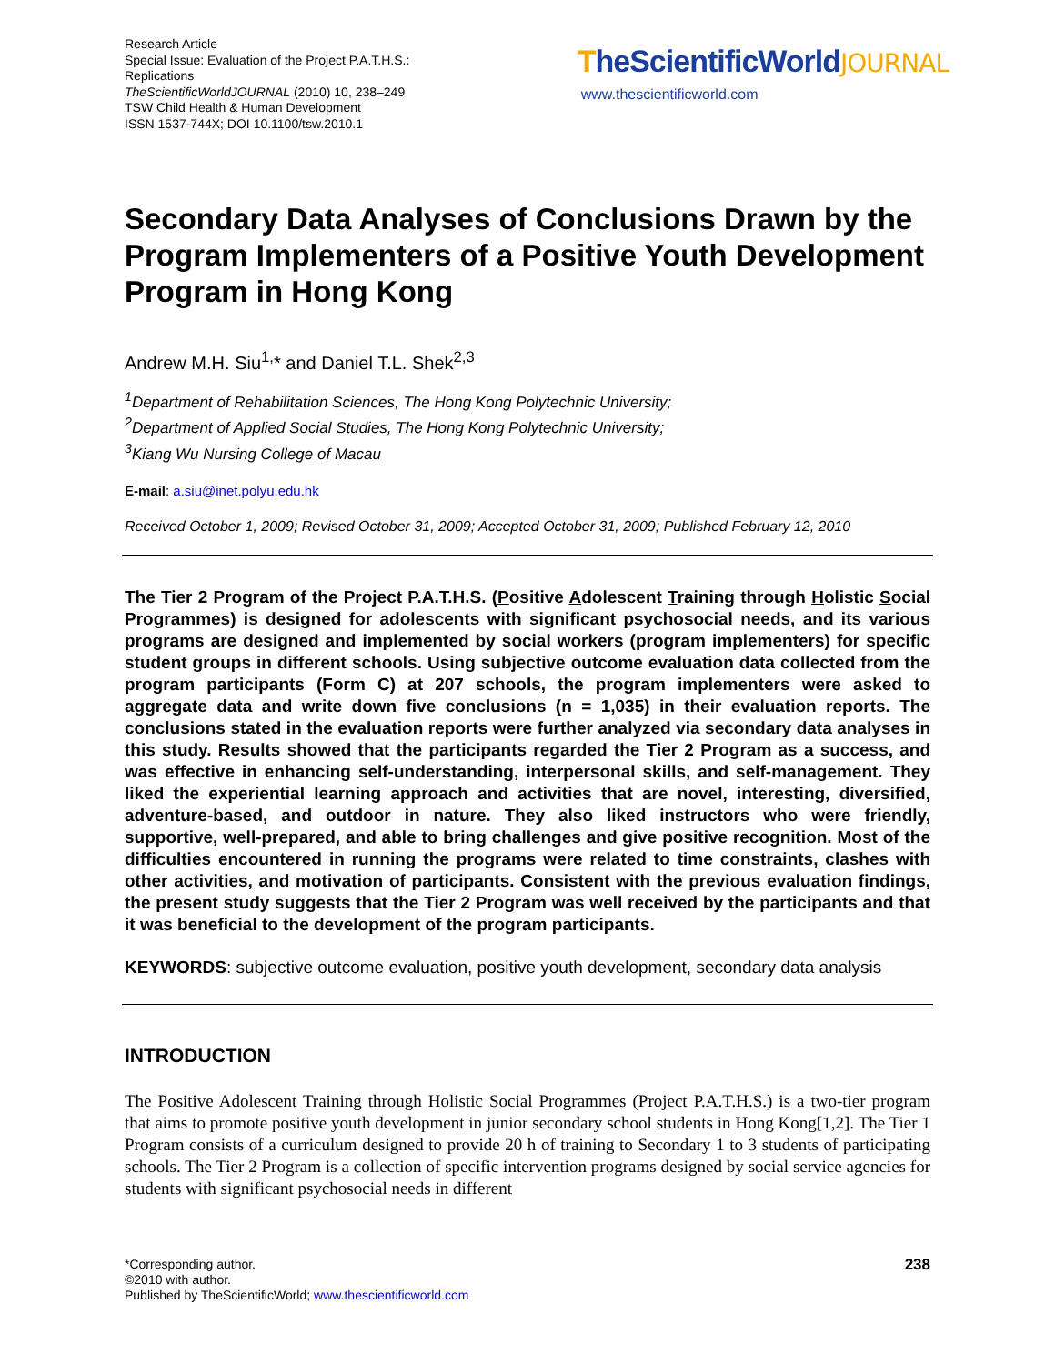Research Article
Special Issue: Evaluation of the Project P.A.T.H.S.: Replications
TheScientificWorldJOURNAL (2010) 10, 238–249
TSW Child Health & Human Development
ISSN 1537-744X; DOI 10.1100/tsw.2010.1
TheScientificWorldJOURNAL
www.thescientificworld.com
Secondary Data Analyses of Conclusions Drawn by the Program Implementers of a Positive Youth Development Program in Hong Kong
Andrew M.H. Siu<sup>1,</sup>* and Daniel T.L. Shek<sup>2,3</sup>
<sup>1</sup> Department of Rehabilitation Sciences, The Hong Kong Polytechnic University;
<sup>2</sup> Department of Applied Social Studies, The Hong Kong Polytechnic University;
<sup>3</sup> Kiang Wu Nursing College of Macau
E-mail: a.siu@inet.polyu.edu.hk
Received October 1, 2009; Revised October 31, 2009; Accepted October 31, 2009; Published February 12, 2010
The Tier 2 Program of the Project P.A.T.H.S. (Positive Adolescent Training through Holistic Social Programmes) is designed for adolescents with significant psychosocial needs, and its various programs are designed and implemented by social workers (program implementers) for specific student groups in different schools. Using subjective outcome evaluation data collected from the program participants (Form C) at 207 schools, the program implementers were asked to aggregate data and write down five conclusions (n = 1,035) in their evaluation reports. The conclusions stated in the evaluation reports were further analyzed via secondary data analyses in this study. Results showed that the participants regarded the Tier 2 Program as a success, and was effective in enhancing self-understanding, interpersonal skills, and self-management. They liked the experiential learning approach and activities that are novel, interesting, diversified, adventure-based, and outdoor in nature. They also liked instructors who were friendly, supportive, well-prepared, and able to bring challenges and give positive recognition. Most of the difficulties encountered in running the programs were related to time constraints, clashes with other activities, and motivation of participants. Consistent with the previous evaluation findings, the present study suggests that the Tier 2 Program was well received by the participants and that it was beneficial to the development of the program participants.
KEYWORDS: subjective outcome evaluation, positive youth development, secondary data analysis
INTRODUCTION
The Positive Adolescent Training through Holistic Social Programmes (Project P.A.T.H.S.) is a two-tier program that aims to promote positive youth development in junior secondary school students in Hong Kong[1,2]. The Tier 1 Program consists of a curriculum designed to provide 20 h of training to Secondary 1 to 3 students of participating schools. The Tier 2 Program is a collection of specific intervention programs designed by social service agencies for students with significant psychosocial needs in different
*Corresponding author.
©2010 with author.
Published by TheScientificWorld; www.thescientificworld.com
238